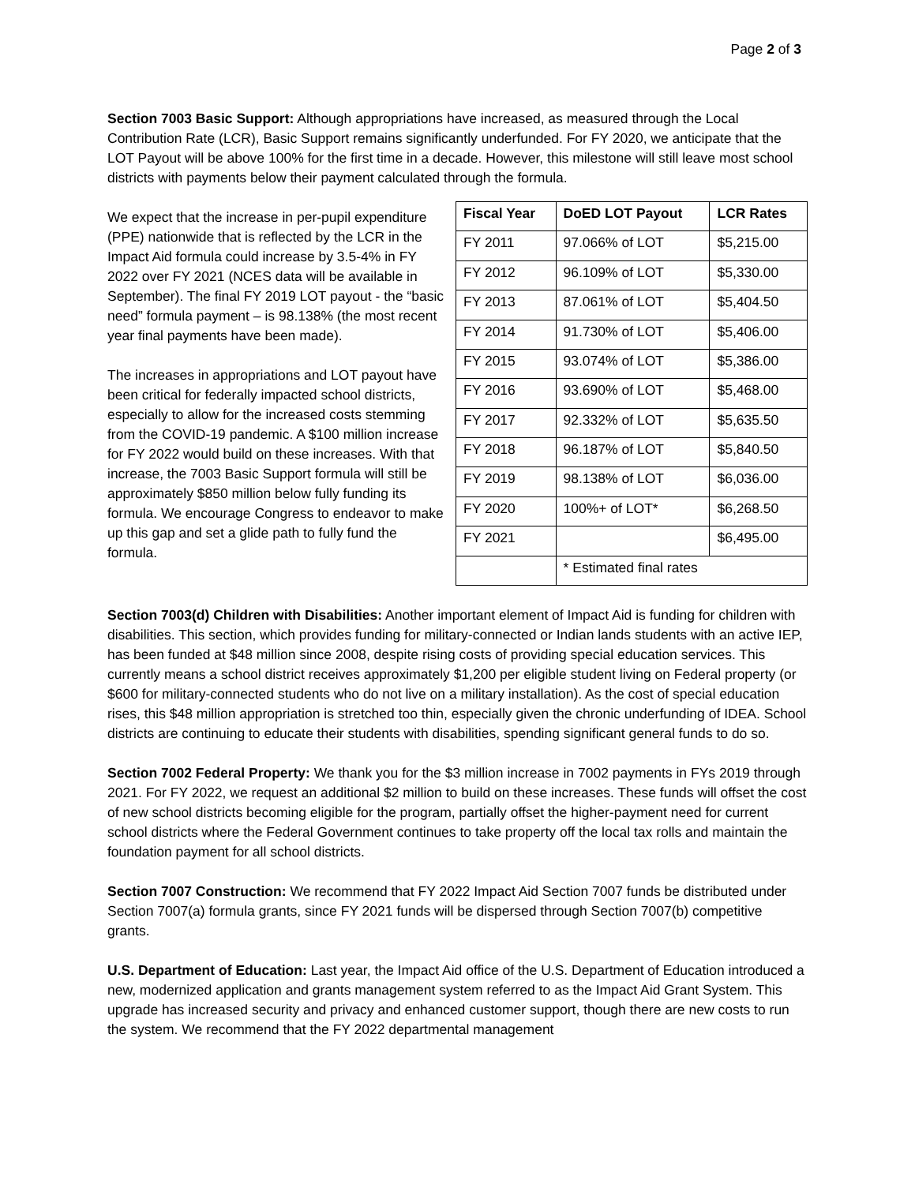Page 2 of 3
Section 7003 Basic Support: Although appropriations have increased, as measured through the Local Contribution Rate (LCR), Basic Support remains significantly underfunded. For FY 2020, we anticipate that the LOT Payout will be above 100% for the first time in a decade. However, this milestone will still leave most school districts with payments below their payment calculated through the formula.
We expect that the increase in per-pupil expenditure (PPE) nationwide that is reflected by the LCR in the Impact Aid formula could increase by 3.5-4% in FY 2022 over FY 2021 (NCES data will be available in September). The final FY 2019 LOT payout - the “basic need” formula payment – is 98.138% (the most recent year final payments have been made).
The increases in appropriations and LOT payout have been critical for federally impacted school districts, especially to allow for the increased costs stemming from the COVID-19 pandemic. A $100 million increase for FY 2022 would build on these increases. With that increase, the 7003 Basic Support formula will still be approximately $850 million below fully funding its formula. We encourage Congress to endeavor to make up this gap and set a glide path to fully fund the formula.
| Fiscal Year | DoED LOT Payout | LCR Rates |
| --- | --- | --- |
| FY 2011 | 97.066% of LOT | $5,215.00 |
| FY 2012 | 96.109% of LOT | $5,330.00 |
| FY 2013 | 87.061% of LOT | $5,404.50 |
| FY 2014 | 91.730% of LOT | $5,406.00 |
| FY 2015 | 93.074% of LOT | $5,386.00 |
| FY 2016 | 93.690% of LOT | $5,468.00 |
| FY 2017 | 92.332% of LOT | $5,635.50 |
| FY 2018 | 96.187% of LOT | $5,840.50 |
| FY 2019 | 98.138% of LOT | $6,036.00 |
| FY 2020 | 100%+ of LOT* | $6,268.50 |
| FY 2021 | | $6,495.00 |
| | * Estimated final rates | |
Section 7003(d) Children with Disabilities: Another important element of Impact Aid is funding for children with disabilities. This section, which provides funding for military-connected or Indian lands students with an active IEP, has been funded at $48 million since 2008, despite rising costs of providing special education services. This currently means a school district receives approximately $1,200 per eligible student living on Federal property (or $600 for military-connected students who do not live on a military installation). As the cost of special education rises, this $48 million appropriation is stretched too thin, especially given the chronic underfunding of IDEA. School districts are continuing to educate their students with disabilities, spending significant general funds to do so.
Section 7002 Federal Property: We thank you for the $3 million increase in 7002 payments in FYs 2019 through 2021. For FY 2022, we request an additional $2 million to build on these increases. These funds will offset the cost of new school districts becoming eligible for the program, partially offset the higher-payment need for current school districts where the Federal Government continues to take property off the local tax rolls and maintain the foundation payment for all school districts.
Section 7007 Construction: We recommend that FY 2022 Impact Aid Section 7007 funds be distributed under Section 7007(a) formula grants, since FY 2021 funds will be dispersed through Section 7007(b) competitive grants.
U.S. Department of Education: Last year, the Impact Aid office of the U.S. Department of Education introduced a new, modernized application and grants management system referred to as the Impact Aid Grant System. This upgrade has increased security and privacy and enhanced customer support, though there are new costs to run the system. We recommend that the FY 2022 departmental management